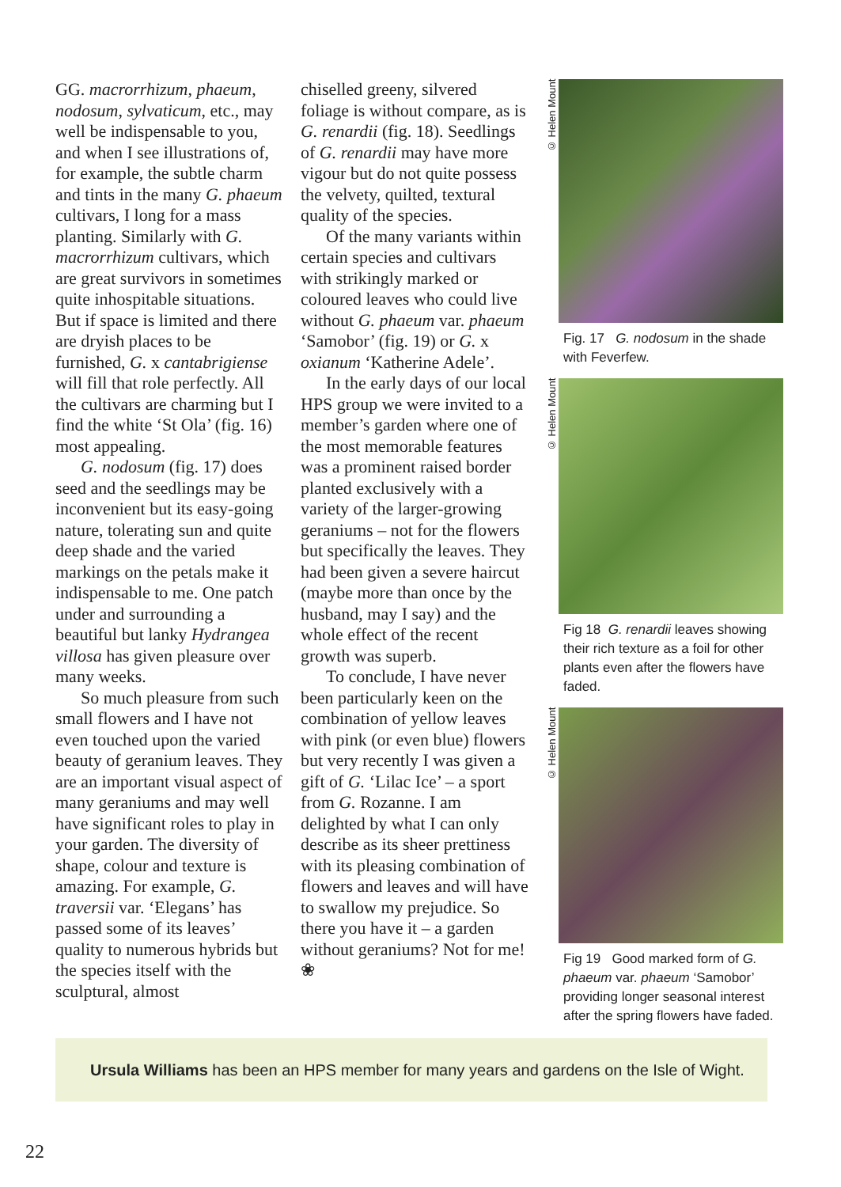GG. macrorrhizum, phaeum, nodosum, sylvaticum, etc., may well be indispensable to you, and when I see illustrations of, for example, the subtle charm and tints in the many G. phaeum cultivars, I long for a mass planting. Similarly with G. macrorrhizum cultivars, which are great survivors in sometimes quite inhospitable situations. But if space is limited and there are dryish places to be furnished, G. x cantabrigiense will fill that role perfectly. All the cultivars are charming but I find the white ‘St Ola’ (fig. 16) most appealing.
G. nodosum (fig. 17) does seed and the seedlings may be inconvenient but its easy-going nature, tolerating sun and quite deep shade and the varied markings on the petals make it indispensable to me. One patch under and surrounding a beautiful but lanky Hydrangea villosa has given pleasure over many weeks.
So much pleasure from such small flowers and I have not even touched upon the varied beauty of geranium leaves. They are an important visual aspect of many geraniums and may well have significant roles to play in your garden. The diversity of shape, colour and texture is amazing. For example, G. traversii var. ‘Elegans’ has passed some of its leaves’ quality to numerous hybrids but the species itself with the sculptural, almost
chiselled greeny, silvered foliage is without compare, as is G. renardii (fig. 18). Seedlings of G. renardii may have more vigour but do not quite possess the velvety, quilted, textural quality of the species.
Of the many variants within certain species and cultivars with strikingly marked or coloured leaves who could live without G. phaeum var. phaeum ‘Samobor’ (fig. 19) or G. x oxianum ‘Katherine Adele’.
In the early days of our local HPS group we were invited to a member’s garden where one of the most memorable features was a prominent raised border planted exclusively with a variety of the larger-growing geraniums – not for the flowers but specifically the leaves. They had been given a severe haircut (maybe more than once by the husband, may I say) and the whole effect of the recent growth was superb.
To conclude, I have never been particularly keen on the combination of yellow leaves with pink (or even blue) flowers but very recently I was given a gift of G. ‘Lilac Ice’ – a sport from G. Rozanne. I am delighted by what I can only describe as its sheer prettiness with its pleasing combination of flowers and leaves and will have to swallow my prejudice. So there you have it – a garden without geraniums? Not for me! ❀
© Helen Mount
Fig. 17 G. nodosum in the shade with Feverfew.
© Helen Mount
Fig 18 G. renardii leaves showing their rich texture as a foil for other plants even after the flowers have faded.
© Helen Mount
Fig 19 Good marked form of G. phaeum var. phaeum ‘Samobor’ providing longer seasonal interest after the spring flowers have faded.
Ursula Williams has been an HPS member for many years and gardens on the Isle of Wight.
22